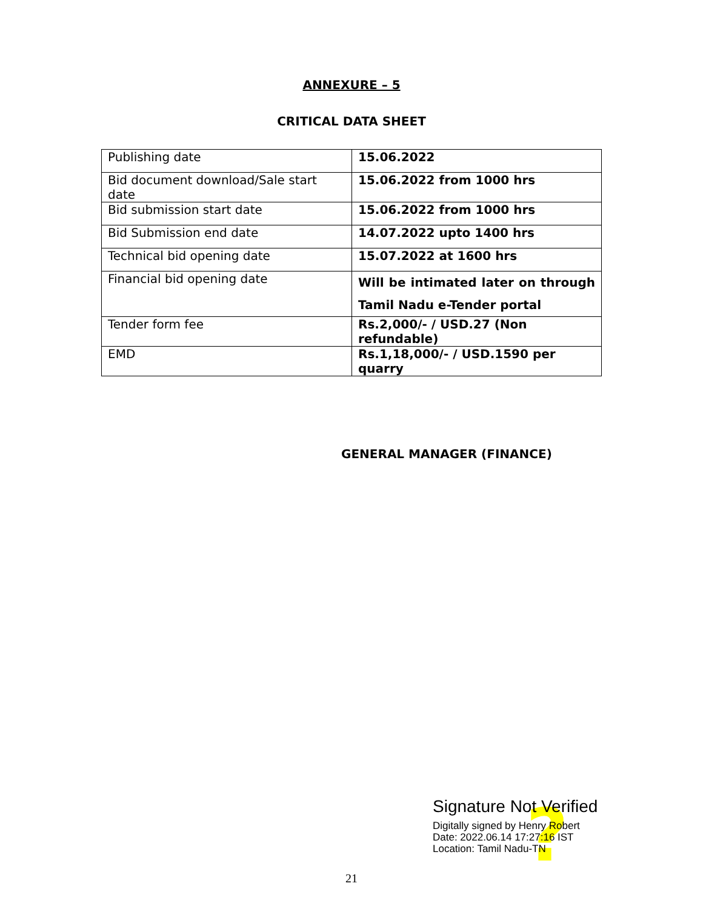ANNEXURE – 5
CRITICAL DATA SHEET
| Publishing date | 15.06.2022 |
| Bid document download/Sale start date | 15.06.2022 from 1000 hrs |
| Bid submission start date | 15.06.2022 from 1000 hrs |
| Bid Submission end date | 14.07.2022 upto 1400 hrs |
| Technical bid opening date | 15.07.2022 at 1600 hrs |
| Financial bid opening date | Will be intimated later on through Tamil Nadu e-Tender portal |
| Tender form fee | Rs.2,000/- / USD.27 (Non refundable) |
| EMD | Rs.1,18,000/- / USD.1590 per quarry |
GENERAL MANAGER (FINANCE)
?
Signature Not Verified
Digitally signed by Henry Robert
Date: 2022.06.14 17:27:16 IST
Location: Tamil Nadu-TN
21